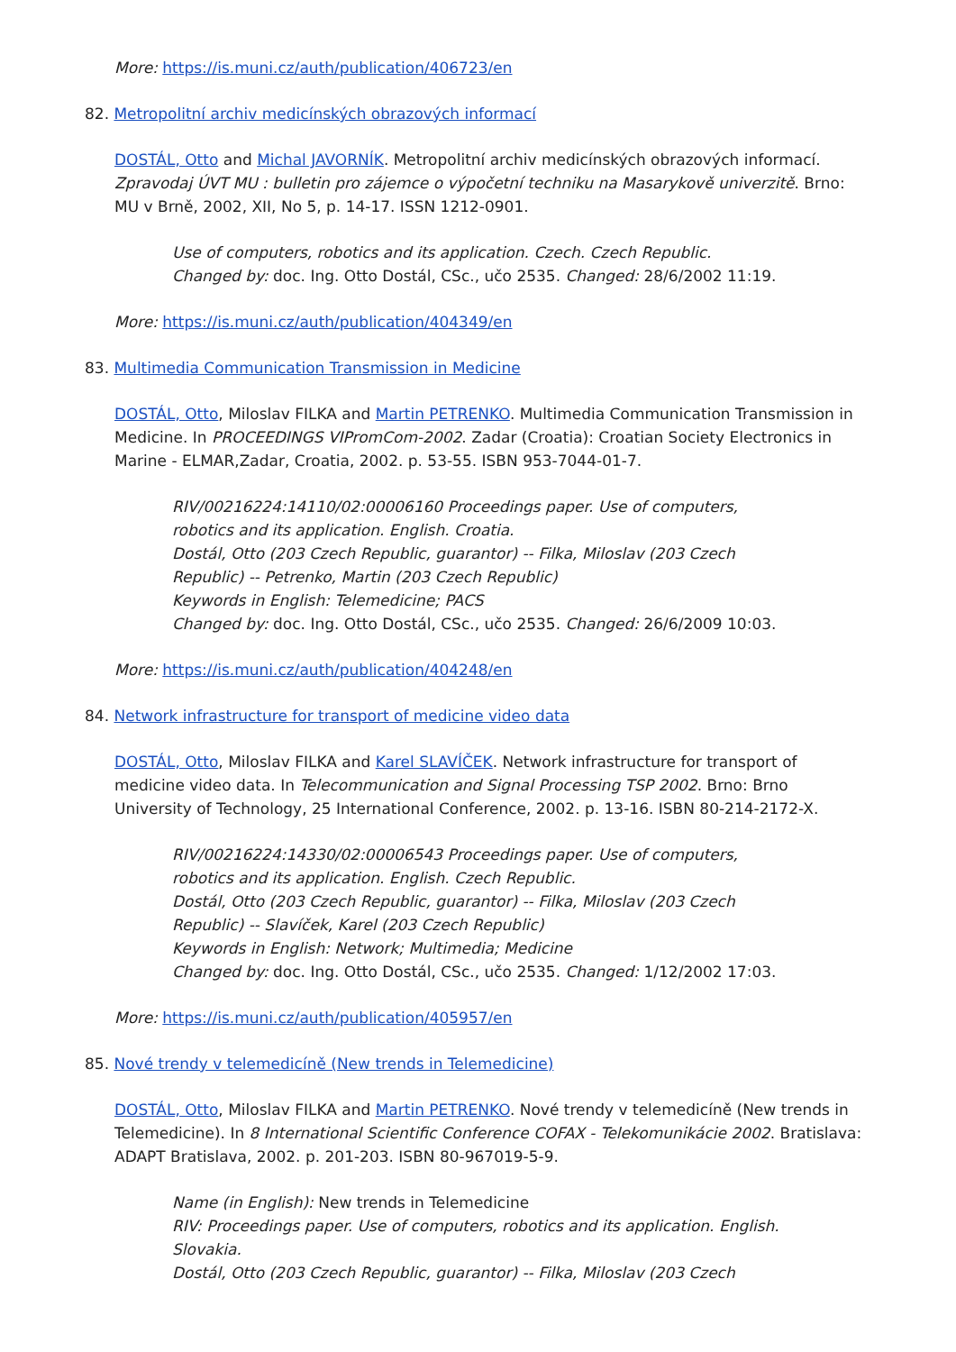More: https://is.muni.cz/auth/publication/406723/en
82. Metropolitní archiv medicínských obrazových informací
DOSTÁL, Otto and Michal JAVORNÍK. Metropolitní archiv medicínských obrazových informací. Zpravodaj ÚVT MU : bulletin pro zájemce o výpočetní techniku na Masarykově univerzitě. Brno: MU v Brně, 2002, XII, No 5, p. 14-17. ISSN 1212-0901.
Use of computers, robotics and its application. Czech. Czech Republic.
Changed by: doc. Ing. Otto Dostál, CSc., učo 2535. Changed: 28/6/2002 11:19.
More: https://is.muni.cz/auth/publication/404349/en
83. Multimedia Communication Transmission in Medicine
DOSTÁL, Otto, Miloslav FILKA and Martin PETRENKO. Multimedia Communication Transmission in Medicine. In PROCEEDINGS VIPromCom-2002. Zadar (Croatia): Croatian Society Electronics in Marine - ELMAR,Zadar, Croatia, 2002. p. 53-55. ISBN 953-7044-01-7.
RIV/00216224:14110/02:00006160 Proceedings paper. Use of computers, robotics and its application. English. Croatia.
Dostál, Otto (203 Czech Republic, guarantor) -- Filka, Miloslav (203 Czech Republic) -- Petrenko, Martin (203 Czech Republic)
Keywords in English: Telemedicine; PACS
Changed by: doc. Ing. Otto Dostál, CSc., učo 2535. Changed: 26/6/2009 10:03.
More: https://is.muni.cz/auth/publication/404248/en
84. Network infrastructure for transport of medicine video data
DOSTÁL, Otto, Miloslav FILKA and Karel SLAVÍČEK. Network infrastructure for transport of medicine video data. In Telecommunication and Signal Processing TSP 2002. Brno: Brno University of Technology, 25 International Conference, 2002. p. 13-16. ISBN 80-214-2172-X.
RIV/00216224:14330/02:00006543 Proceedings paper. Use of computers, robotics and its application. English. Czech Republic.
Dostál, Otto (203 Czech Republic, guarantor) -- Filka, Miloslav (203 Czech Republic) -- Slavíček, Karel (203 Czech Republic)
Keywords in English: Network; Multimedia; Medicine
Changed by: doc. Ing. Otto Dostál, CSc., učo 2535. Changed: 1/12/2002 17:03.
More: https://is.muni.cz/auth/publication/405957/en
85. Nové trendy v telemedicíně (New trends in Telemedicine)
DOSTÁL, Otto, Miloslav FILKA and Martin PETRENKO. Nové trendy v telemedicíně (New trends in Telemedicine). In 8 International Scientific Conference COFAX - Telekomunikácie 2002. Bratislava: ADAPT Bratislava, 2002. p. 201-203. ISBN 80-967019-5-9.
Name (in English): New trends in Telemedicine
RIV: Proceedings paper. Use of computers, robotics and its application. English. Slovakia.
Dostál, Otto (203 Czech Republic, guarantor) -- Filka, Miloslav (203 Czech